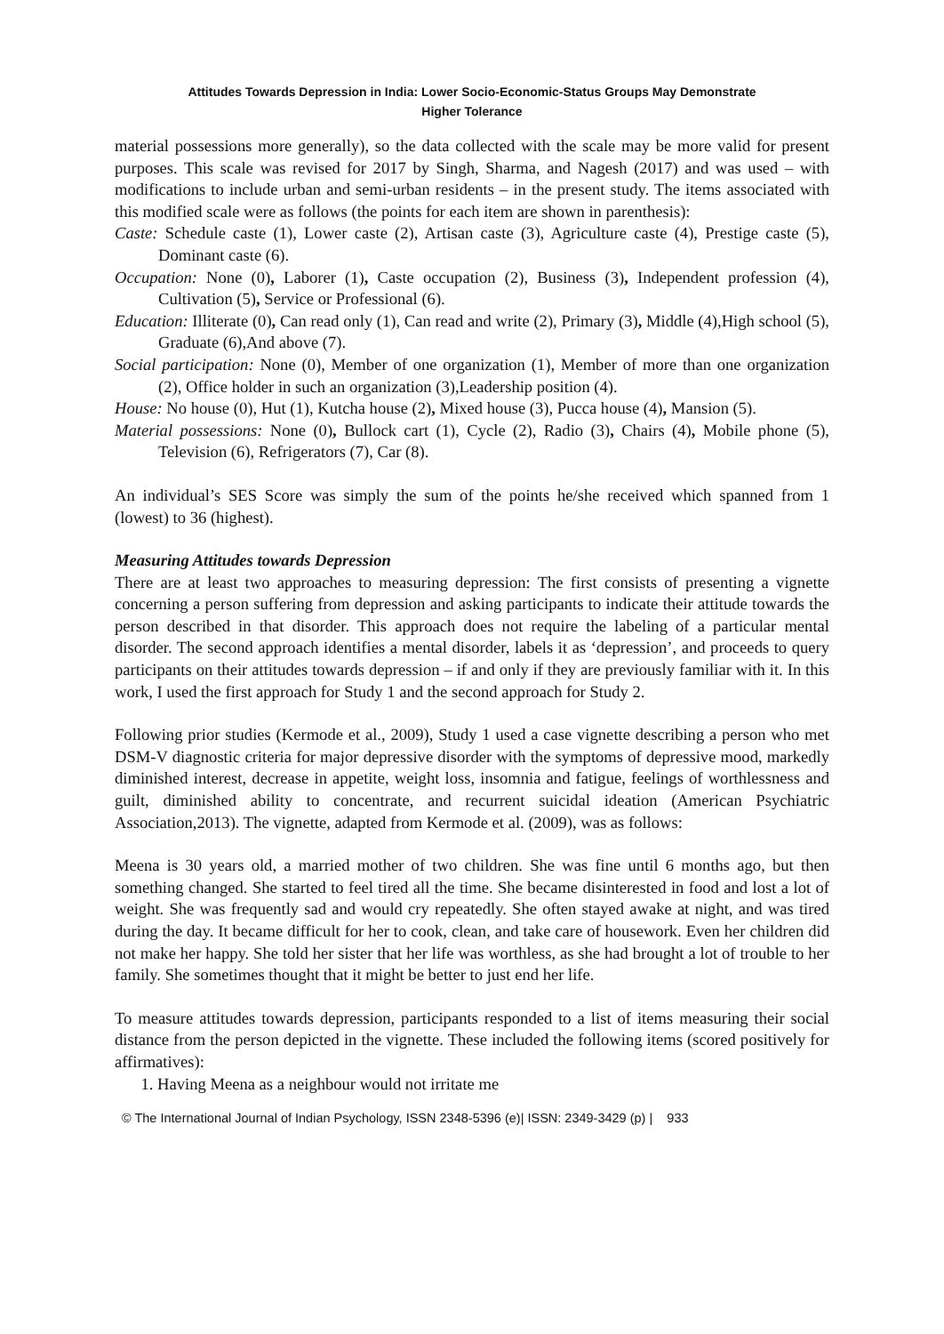Attitudes Towards Depression in India: Lower Socio-Economic-Status Groups May Demonstrate
Higher Tolerance
material possessions more generally), so the data collected with the scale may be more valid for present purposes. This scale was revised for 2017 by Singh, Sharma, and Nagesh (2017) and was used – with modifications to include urban and semi-urban residents – in the present study. The items associated with this modified scale were as follows (the points for each item are shown in parenthesis):
Caste: Schedule caste (1), Lower caste (2), Artisan caste (3), Agriculture caste (4), Prestige caste (5), Dominant caste (6).
Occupation: None (0), Laborer (1), Caste occupation (2), Business (3), Independent profession (4), Cultivation (5), Service or Professional (6).
Education: Illiterate (0), Can read only (1), Can read and write (2), Primary (3), Middle (4),High school (5), Graduate (6),And above (7).
Social participation: None (0), Member of one organization (1), Member of more than one organization (2), Office holder in such an organization (3),Leadership position (4).
House: No house (0), Hut (1), Kutcha house (2), Mixed house (3), Pucca house (4), Mansion (5).
Material possessions: None (0), Bullock cart (1), Cycle (2), Radio (3), Chairs (4), Mobile phone (5), Television (6), Refrigerators (7), Car (8).
An individual’s SES Score was simply the sum of the points he/she received which spanned from 1 (lowest) to 36 (highest).
Measuring Attitudes towards Depression
There are at least two approaches to measuring depression: The first consists of presenting a vignette concerning a person suffering from depression and asking participants to indicate their attitude towards the person described in that disorder. This approach does not require the labeling of a particular mental disorder. The second approach identifies a mental disorder, labels it as ‘depression’, and proceeds to query participants on their attitudes towards depression – if and only if they are previously familiar with it. In this work, I used the first approach for Study 1 and the second approach for Study 2.
Following prior studies (Kermode et al., 2009), Study 1 used a case vignette describing a person who met DSM-V diagnostic criteria for major depressive disorder with the symptoms of depressive mood, markedly diminished interest, decrease in appetite, weight loss, insomnia and fatigue, feelings of worthlessness and guilt, diminished ability to concentrate, and recurrent suicidal ideation (American Psychiatric Association,2013). The vignette, adapted from Kermode et al. (2009), was as follows:
Meena is 30 years old, a married mother of two children. She was fine until 6 months ago, but then something changed. She started to feel tired all the time. She became disinterested in food and lost a lot of weight. She was frequently sad and would cry repeatedly. She often stayed awake at night, and was tired during the day. It became difficult for her to cook, clean, and take care of housework. Even her children did not make her happy. She told her sister that her life was worthless, as she had brought a lot of trouble to her family. She sometimes thought that it might be better to just end her life.
To measure attitudes towards depression, participants responded to a list of items measuring their social distance from the person depicted in the vignette. These included the following items (scored positively for affirmatives):
1. Having Meena as a neighbour would not irritate me
© The International Journal of Indian Psychology, ISSN 2348-5396 (e)| ISSN: 2349-3429 (p) | 933